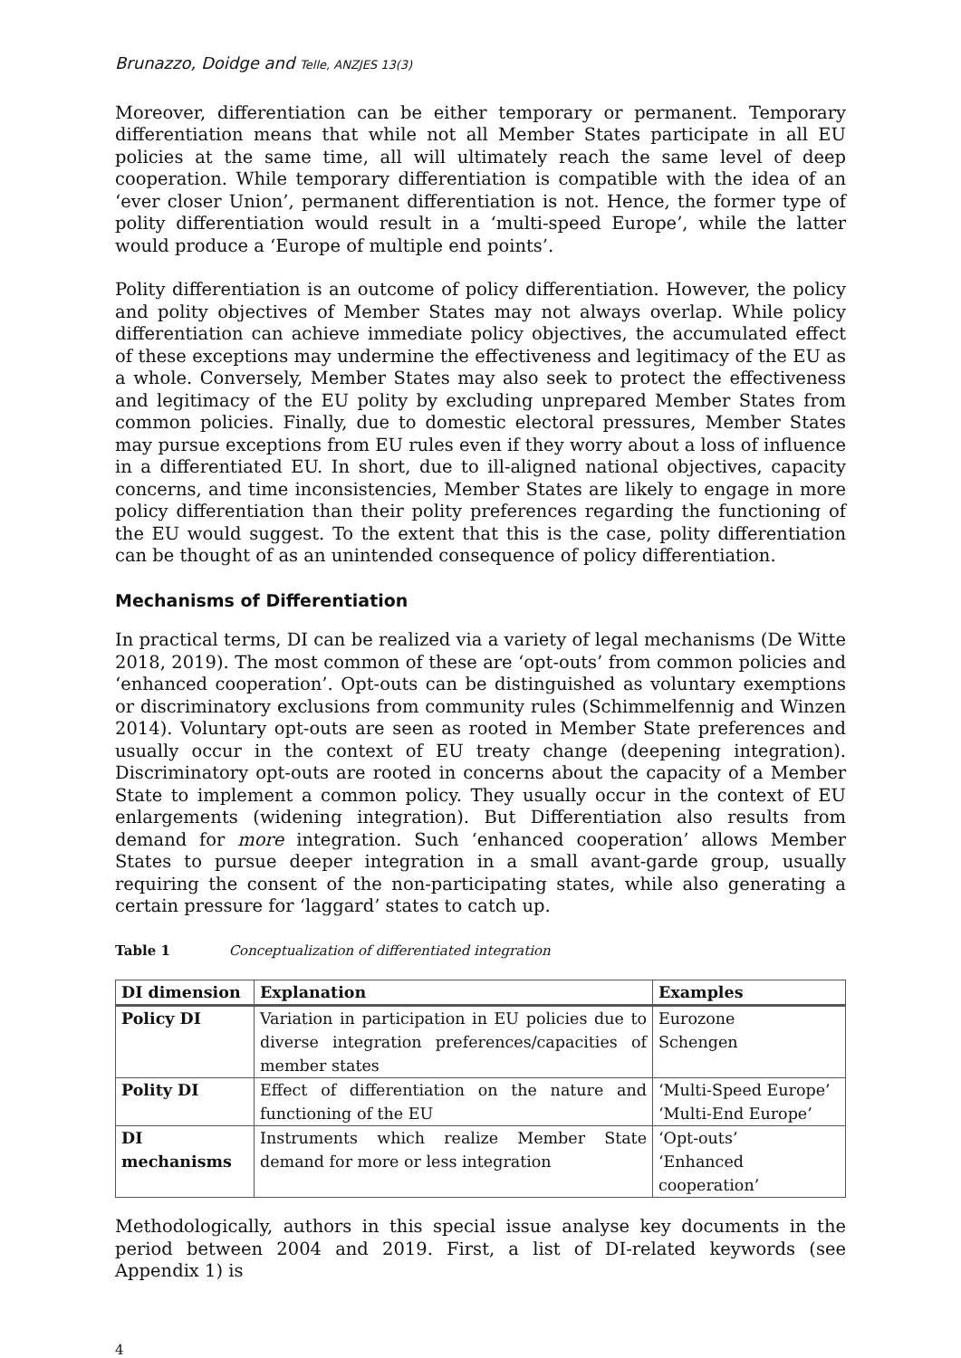Brunazzo, Doidge and Telle, ANZJES 13(3)
Moreover, differentiation can be either temporary or permanent. Temporary differentiation means that while not all Member States participate in all EU policies at the same time, all will ultimately reach the same level of deep cooperation. While temporary differentiation is compatible with the idea of an ‘ever closer Union’, permanent differentiation is not. Hence, the former type of polity differentiation would result in a ‘multi-speed Europe’, while the latter would produce a ‘Europe of multiple end points’.
Polity differentiation is an outcome of policy differentiation. However, the policy and polity objectives of Member States may not always overlap. While policy differentiation can achieve immediate policy objectives, the accumulated effect of these exceptions may undermine the effectiveness and legitimacy of the EU as a whole. Conversely, Member States may also seek to protect the effectiveness and legitimacy of the EU polity by excluding unprepared Member States from common policies. Finally, due to domestic electoral pressures, Member States may pursue exceptions from EU rules even if they worry about a loss of influence in a differentiated EU. In short, due to ill-aligned national objectives, capacity concerns, and time inconsistencies, Member States are likely to engage in more policy differentiation than their polity preferences regarding the functioning of the EU would suggest. To the extent that this is the case, polity differentiation can be thought of as an unintended consequence of policy differentiation.
Mechanisms of Differentiation
In practical terms, DI can be realized via a variety of legal mechanisms (De Witte 2018, 2019). The most common of these are ‘opt-outs’ from common policies and ‘enhanced cooperation’. Opt-outs can be distinguished as voluntary exemptions or discriminatory exclusions from community rules (Schimmelfennig and Winzen 2014). Voluntary opt-outs are seen as rooted in Member State preferences and usually occur in the context of EU treaty change (deepening integration). Discriminatory opt-outs are rooted in concerns about the capacity of a Member State to implement a common policy. They usually occur in the context of EU enlargements (widening integration). But Differentiation also results from demand for more integration. Such ‘enhanced cooperation’ allows Member States to pursue deeper integration in a small avant-garde group, usually requiring the consent of the non-participating states, while also generating a certain pressure for ‘laggard’ states to catch up.
Table 1 Conceptualization of differentiated integration
| DI dimension | Explanation | Examples |
| --- | --- | --- |
| Policy DI | Variation in participation in EU policies due to diverse integration preferences/capacities of member states | Eurozone Schengen |
| Polity DI | Effect of differentiation on the nature and functioning of the EU | ‘Multi-Speed Europe’ ‘Multi-End Europe’ |
| DI mechanisms | Instruments which realize Member State demand for more or less integration | ‘Opt-outs’ ‘Enhanced cooperation’ |
Methodologically, authors in this special issue analyse key documents in the period between 2004 and 2019. First, a list of DI-related keywords (see Appendix 1) is
4